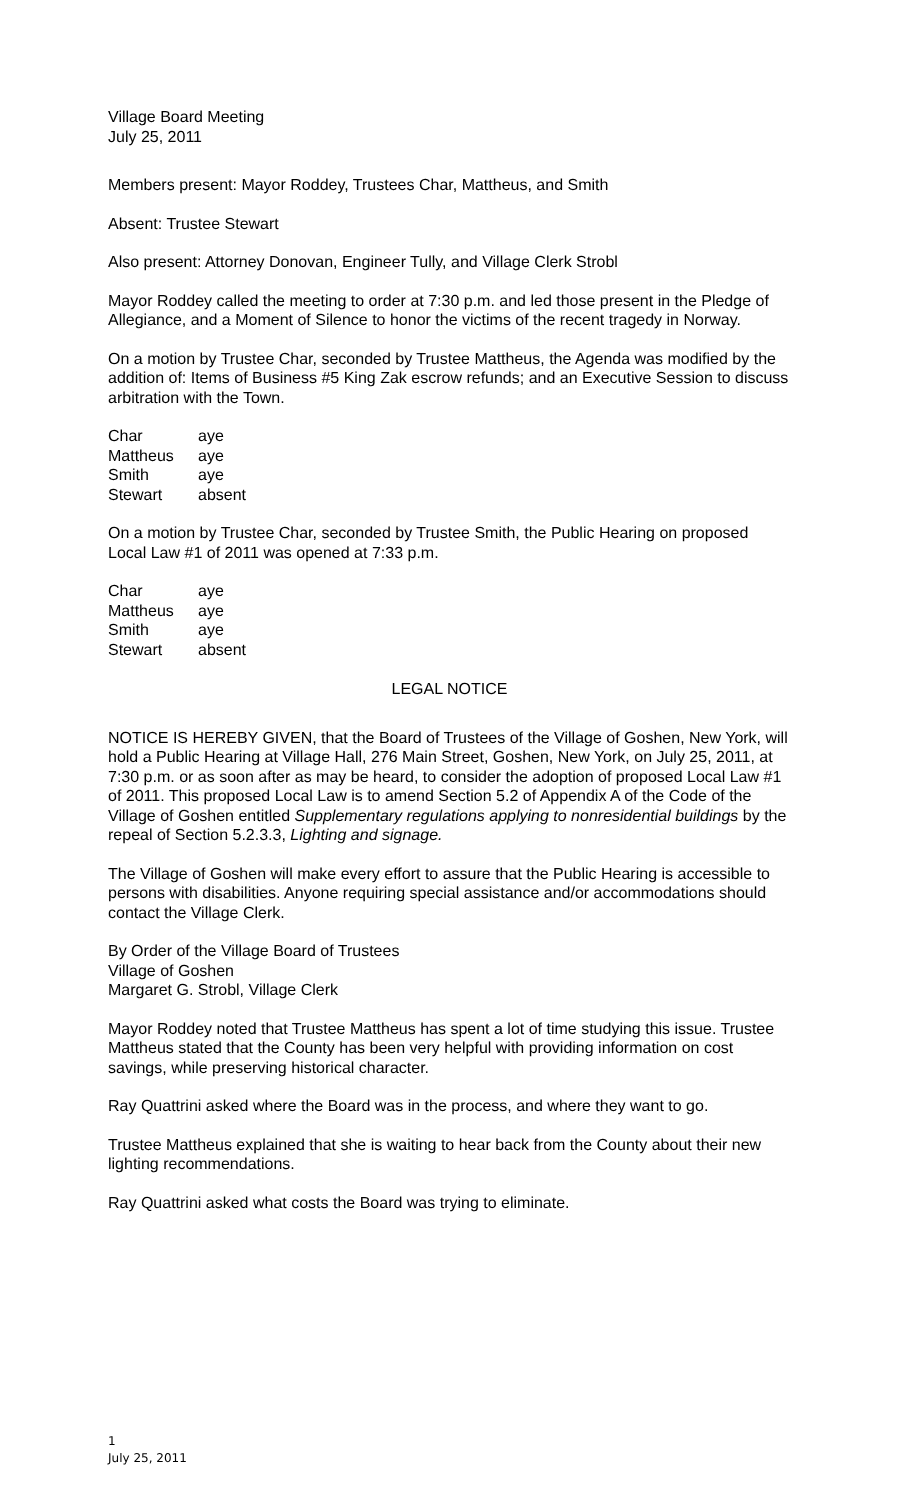Village Board Meeting
July 25, 2011
Members present: Mayor Roddey, Trustees Char, Mattheus, and Smith
Absent: Trustee Stewart
Also present: Attorney Donovan, Engineer Tully, and Village Clerk Strobl
Mayor Roddey called the meeting to order at 7:30 p.m. and led those present in the Pledge of Allegiance, and a Moment of Silence to honor the victims of the recent tragedy in Norway.
On a motion by Trustee Char, seconded by Trustee Mattheus, the Agenda was modified by the addition of: Items of Business #5 King Zak escrow refunds; and an Executive Session to discuss arbitration with the Town.
| Char | aye |
| Mattheus | aye |
| Smith | aye |
| Stewart | absent |
On a motion by Trustee Char, seconded by Trustee Smith, the Public Hearing on proposed Local Law #1 of 2011 was opened at 7:33 p.m.
| Char | aye |
| Mattheus | aye |
| Smith | aye |
| Stewart | absent |
LEGAL NOTICE
NOTICE IS HEREBY GIVEN, that the Board of Trustees of the Village of Goshen, New York, will hold a Public Hearing at Village Hall, 276 Main Street, Goshen, New York, on July 25, 2011, at 7:30 p.m. or as soon after as may be heard, to consider the adoption of proposed Local Law #1 of 2011. This proposed Local Law is to amend Section 5.2 of Appendix A of the Code of the Village of Goshen entitled Supplementary regulations applying to nonresidential buildings by the repeal of Section 5.2.3.3, Lighting and signage.
The Village of Goshen will make every effort to assure that the Public Hearing is accessible to persons with disabilities. Anyone requiring special assistance and/or accommodations should contact the Village Clerk.
By Order of the Village Board of Trustees
Village of Goshen
Margaret G. Strobl, Village Clerk
Mayor Roddey noted that Trustee Mattheus has spent a lot of time studying this issue. Trustee Mattheus stated that the County has been very helpful with providing information on cost savings, while preserving historical character.
Ray Quattrini asked where the Board was in the process, and where they want to go.
Trustee Mattheus explained that she is waiting to hear back from the County about their new lighting recommendations.
Ray Quattrini asked what costs the Board was trying to eliminate.
1
July 25, 2011